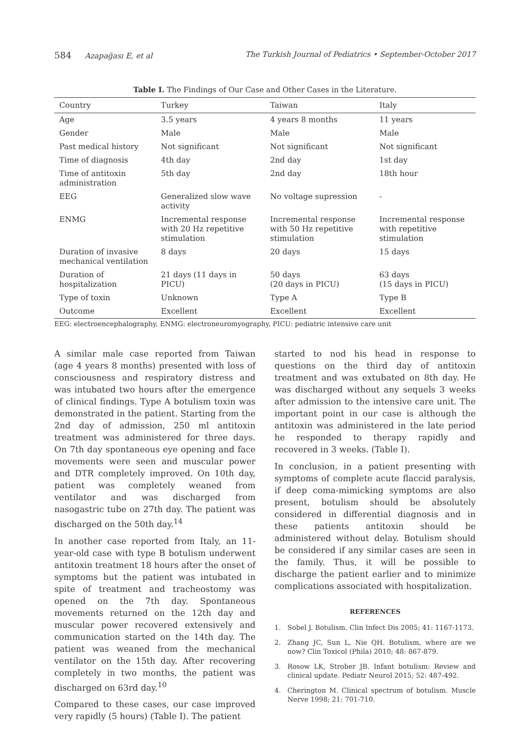584 Azapağası E, et al The Turkish Journal of Pediatrics • September-October 2017
Table I. The Findings of Our Case and Other Cases in the Literature.
| Country | Turkey | Taiwan | Italy |
| --- | --- | --- | --- |
| Age | 3.5 years | 4 years 8 months | 11 years |
| Gender | Male | Male | Male |
| Past medical history | Not significant | Not significant | Not significant |
| Time of diagnosis | 4th day | 2nd day | 1st day |
| Time of antitoxin administration | 5th day | 2nd day | 18th hour |
| EEG | Generalized slow wave activity | No voltage supression | - |
| ENMG | Incremental response with 20 Hz repetitive stimulation | Incremental response with 50 Hz repetitive stimulation | Incremental response with repetitive stimulation |
| Duration of invasive mechanical ventilation | 8 days | 20 days | 15 days |
| Duration of hospitalization | 21 days (11 days in PICU) | 50 days (20 days in PICU) | 63 days (15 days in PICU) |
| Type of toxin | Unknown | Type A | Type B |
| Outcome | Excellent | Excellent | Excellent |
EEG: electroencephalography, ENMG: electroneuromyography, PICU: pediatric intensive care unit
A similar male case reported from Taiwan (age 4 years 8 months) presented with loss of consciousness and respiratory distress and was intubated two hours after the emergence of clinical findings. Type A botulism toxin was demonstrated in the patient. Starting from the 2nd day of admission, 250 ml antitoxin treatment was administered for three days. On 7th day spontaneous eye opening and face movements were seen and muscular power and DTR completely improved. On 10th day, patient was completely weaned from ventilator and was discharged from nasogastric tube on 27th day. The patient was discharged on the 50th day.<sup>14</sup>
In another case reported from Italy, an 11-year-old case with type B botulism underwent antitoxin treatment 18 hours after the onset of symptoms but the patient was intubated in spite of treatment and tracheostomy was opened on the 7th day. Spontaneous movements returned on the 12th day and muscular power recovered extensively and communication started on the 14th day. The patient was weaned from the mechanical ventilator on the 15th day. After recovering completely in two months, the patient was discharged on 63rd day.<sup>10</sup>
Compared to these cases, our case improved very rapidly (5 hours) (Table I). The patient
started to nod his head in response to questions on the third day of antitoxin treatment and was extubated on 8th day. He was discharged without any sequels 3 weeks after admission to the intensive care unit. The important point in our case is although the antitoxin was administered in the late period he responded to therapy rapidly and recovered in 3 weeks. (Table I).
In conclusion, in a patient presenting with symptoms of complete acute flaccid paralysis, if deep coma-mimicking symptoms are also present, botulism should be absolutely considered in differential diagnosis and in these patients antitoxin should be administered without delay. Botulism should be considered if any similar cases are seen in the family. Thus, it will be possible to discharge the patient earlier and to minimize complications associated with hospitalization.
REFERENCES
1. Sobel J. Botulism. Clin Infect Dis 2005; 41: 1167-1173.
2. Zhang JC, Sun L, Nie QH. Botulism, where are we now? Clin Toxicol (Phila) 2010; 48: 867-879.
3. Rosow LK, Strober JB. Infant botulism: Review and clinical update. Pediatr Neurol 2015; 52: 487-492.
4. Cherington M. Clinical spectrum of botulism. Muscle Nerve 1998; 21: 701-710.